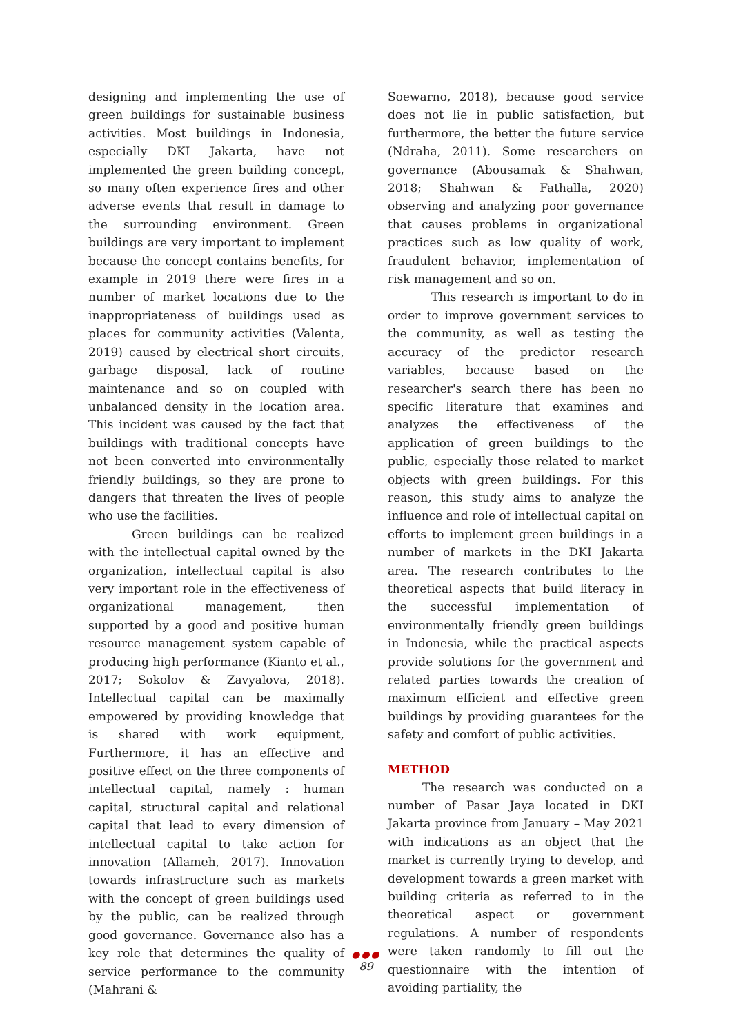designing and implementing the use of green buildings for sustainable business activities. Most buildings in Indonesia, especially DKI Jakarta, have not implemented the green building concept, so many often experience fires and other adverse events that result in damage to the surrounding environment. Green buildings are very important to implement because the concept contains benefits, for example in 2019 there were fires in a number of market locations due to the inappropriateness of buildings used as places for community activities (Valenta, 2019) caused by electrical short circuits, garbage disposal, lack of routine maintenance and so on coupled with unbalanced density in the location area. This incident was caused by the fact that buildings with traditional concepts have not been converted into environmentally friendly buildings, so they are prone to dangers that threaten the lives of people who use the facilities.
Green buildings can be realized with the intellectual capital owned by the organization, intellectual capital is also very important role in the effectiveness of organizational management, then supported by a good and positive human resource management system capable of producing high performance (Kianto et al., 2017; Sokolov & Zavyalova, 2018). Intellectual capital can be maximally empowered by providing knowledge that is shared with work equipment, Furthermore, it has an effective and positive effect on the three components of intellectual capital, namely : human capital, structural capital and relational capital that lead to every dimension of intellectual capital to take action for innovation (Allameh, 2017). Innovation towards infrastructure such as markets with the concept of green buildings used by the public, can be realized through good governance. Governance also has a key role that determines the quality of service performance to the community (Mahrani &
Soewarno, 2018), because good service does not lie in public satisfaction, but furthermore, the better the future service (Ndraha, 2011). Some researchers on governance (Abousamak & Shahwan, 2018; Shahwan & Fathalla, 2020) observing and analyzing poor governance that causes problems in organizational practices such as low quality of work, fraudulent behavior, implementation of risk management and so on.
This research is important to do in order to improve government services to the community, as well as testing the accuracy of the predictor research variables, because based on the researcher's search there has been no specific literature that examines and analyzes the effectiveness of the application of green buildings to the public, especially those related to market objects with green buildings. For this reason, this study aims to analyze the influence and role of intellectual capital on efforts to implement green buildings in a number of markets in the DKI Jakarta area. The research contributes to the theoretical aspects that build literacy in the successful implementation of environmentally friendly green buildings in Indonesia, while the practical aspects provide solutions for the government and related parties towards the creation of maximum efficient and effective green buildings by providing guarantees for the safety and comfort of public activities.
METHOD
The research was conducted on a number of Pasar Jaya located in DKI Jakarta province from January – May 2021 with indications as an object that the market is currently trying to develop, and development towards a green market with building criteria as referred to in the theoretical aspect or government regulations. A number of respondents were taken randomly to fill out the questionnaire with the intention of avoiding partiality, the
●●●
89